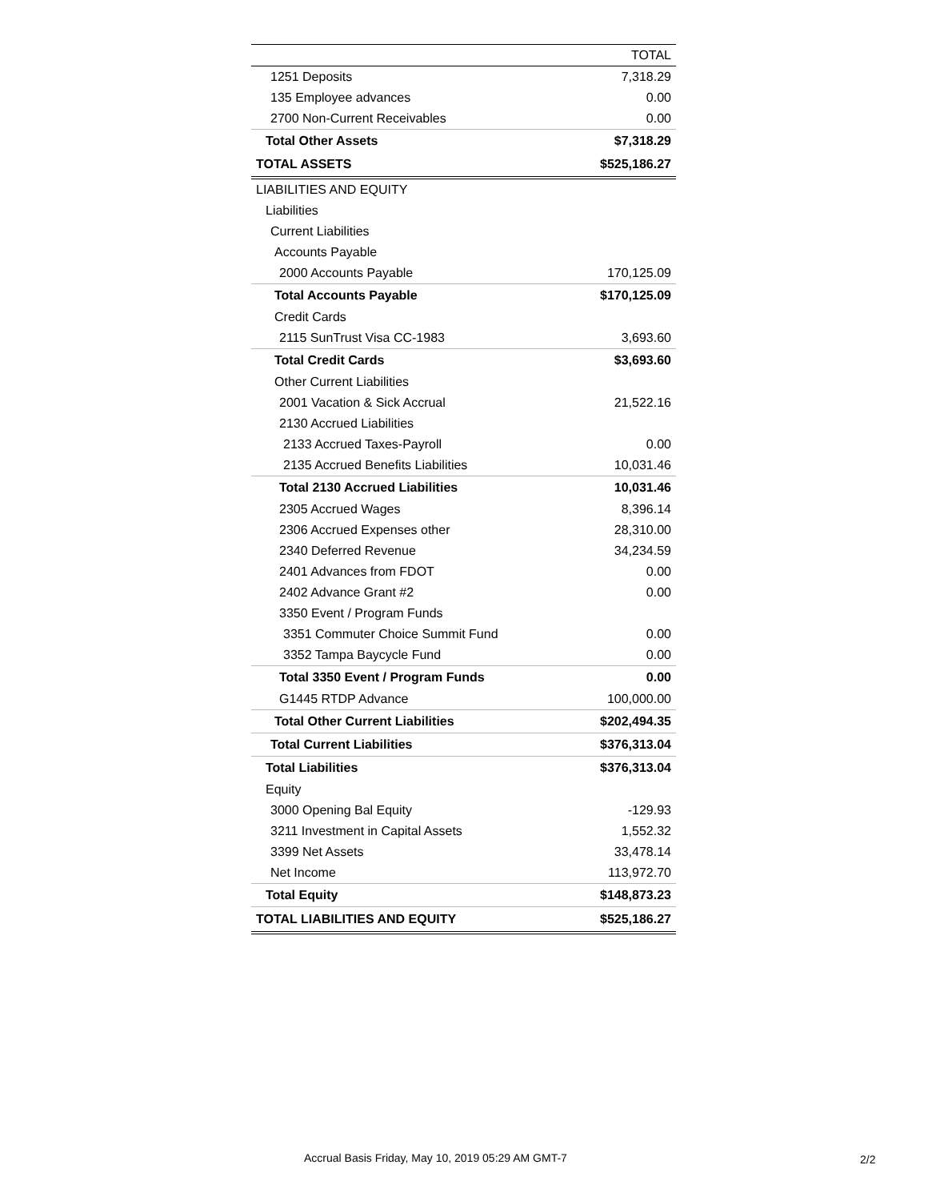| | TOTAL |
| --- | --- |
| 1251 Deposits | 7,318.29 |
| 135 Employee advances | 0.00 |
| 2700 Non-Current Receivables | 0.00 |
| Total Other Assets | $7,318.29 |
| TOTAL ASSETS | $525,186.27 |
| LIABILITIES AND EQUITY | |
| Liabilities | |
| Current Liabilities | |
| Accounts Payable | |
| 2000 Accounts Payable | 170,125.09 |
| Total Accounts Payable | $170,125.09 |
| Credit Cards | |
| 2115 SunTrust Visa CC-1983 | 3,693.60 |
| Total Credit Cards | $3,693.60 |
| Other Current Liabilities | |
| 2001 Vacation & Sick Accrual | 21,522.16 |
| 2130 Accrued Liabilities | |
| 2133 Accrued Taxes-Payroll | 0.00 |
| 2135 Accrued Benefits Liabilities | 10,031.46 |
| Total 2130 Accrued Liabilities | 10,031.46 |
| 2305 Accrued Wages | 8,396.14 |
| 2306 Accrued Expenses other | 28,310.00 |
| 2340 Deferred Revenue | 34,234.59 |
| 2401 Advances from FDOT | 0.00 |
| 2402 Advance Grant #2 | 0.00 |
| 3350 Event / Program Funds | |
| 3351 Commuter Choice Summit Fund | 0.00 |
| 3352 Tampa Baycycle Fund | 0.00 |
| Total 3350 Event / Program Funds | 0.00 |
| G1445 RTDP Advance | 100,000.00 |
| Total Other Current Liabilities | $202,494.35 |
| Total Current Liabilities | $376,313.04 |
| Total Liabilities | $376,313.04 |
| Equity | |
| 3000 Opening Bal Equity | -129.93 |
| 3211 Investment in Capital Assets | 1,552.32 |
| 3399 Net Assets | 33,478.14 |
| Net Income | 113,972.70 |
| Total Equity | $148,873.23 |
| TOTAL LIABILITIES AND EQUITY | $525,186.27 |
Accrual Basis Friday, May 10, 2019 05:29 AM GMT-7
2/2